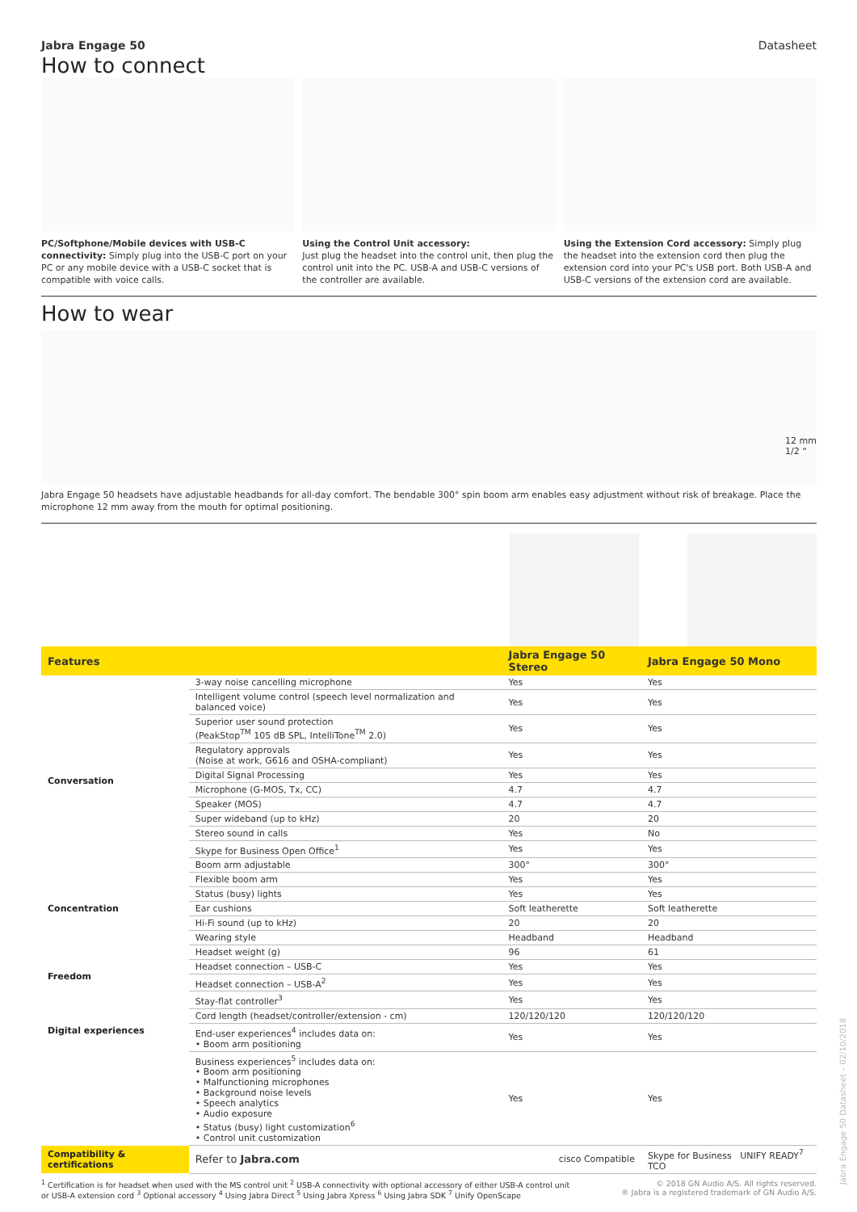Jabra Engage 50 Datasheet
How to connect
PC/Softphone/Mobile devices with USB-C connectivity: Simply plug into the USB-C port on your PC or any mobile device with a USB-C socket that is compatible with voice calls.
Using the Control Unit accessory:
Just plug the headset into the control unit, then plug the control unit into the PC. USB-A and USB-C versions of the controller are available.
Using the Extension Cord accessory: Simply plug the headset into the extension cord then plug the extension cord into your PC's USB port. Both USB-A and USB-C versions of the extension cord are available.
How to wear
12 mm
1/2 “
Jabra Engage 50 headsets have adjustable headbands for all-day comfort. The bendable 300° spin boom arm enables easy adjustment without risk of breakage. Place the microphone 12 mm away from the mouth for optimal positioning.
| Features | | Jabra Engage 50 Stereo | Jabra Engage 50 Mono |
| --- | --- | --- | --- |
| Conversation | 3-way noise cancelling microphone | Yes | Yes |
| | Intelligent volume control (speech level normalization and balanced voice) | Yes | Yes |
| | Superior user sound protection (PeakStop<sup>TM</sup> 105 dB SPL, IntelliTone<sup>TM</sup> 2.0) | Yes | Yes |
| | Regulatory approvals (Noise at work, G616 and OSHA-compliant) | Yes | Yes |
| | Digital Signal Processing | Yes | Yes |
| | Microphone (G-MOS, Tx, CC) | 4.7 | 4.7 |
| | Speaker (MOS) | 4.7 | 4.7 |
| | Super wideband (up to kHz) | 20 | 20 |
| | Stereo sound in calls | Yes | No |
| | Skype for Business Open Office<sup>1</sup> | Yes | Yes |
| | Boom arm adjustable | 300° | 300° |
| | Flexible boom arm | Yes | Yes |
| Concentration | Status (busy) lights | Yes | Yes |
| | Ear cushions | Soft leatherette | Soft leatherette |
| | Hi-Fi sound (up to kHz) | 20 | 20 |
| Freedom | Wearing style | Headband | Headband |
| | Headset weight (g) | 96 | 61 |
| | Headset connection – USB-C | Yes | Yes |
| | Headset connection – USB-A<sup>2</sup> | Yes | Yes |
| | Stay-flat controller<sup>3</sup> | Yes | Yes |
| | Cord length (headset/controller/extension - cm) | 120/120/120 | 120/120/120 |
| Digital experiences | End-user experiences<sup>4</sup> includes data on: • Boom arm positioning | Yes | Yes |
| | Business experiences<sup>5</sup> includes data on: • Boom arm positioning • Malfunctioning microphones • Background noise levels • Speech analytics • Audio exposure • Status (busy) light customization<sup>6</sup> • Control unit customization | Yes | Yes |
| Compatibility & certifications | Refer to Jabra.com | cisco Compatible | Skype for Business UNIFY READY<sup>7</sup> TCO |
<sup>1</sup> Certification is for headset when used with the MS control unit <sup>2</sup> USB-A connectivity with optional accessory of either USB-A control unit
or USB-A extension cord <sup>3</sup> Optional accessory <sup>4</sup> Using Jabra Direct <sup>5</sup> Using Jabra Xpress <sup>6</sup> Using Jabra SDK <sup>7</sup> Unify OpenScape
© 2018 GN Audio A/S. All rights reserved.
® Jabra is a registered trademark of GN Audio A/S.
Jabra Engage 50 Datasheet – 02/10/2018